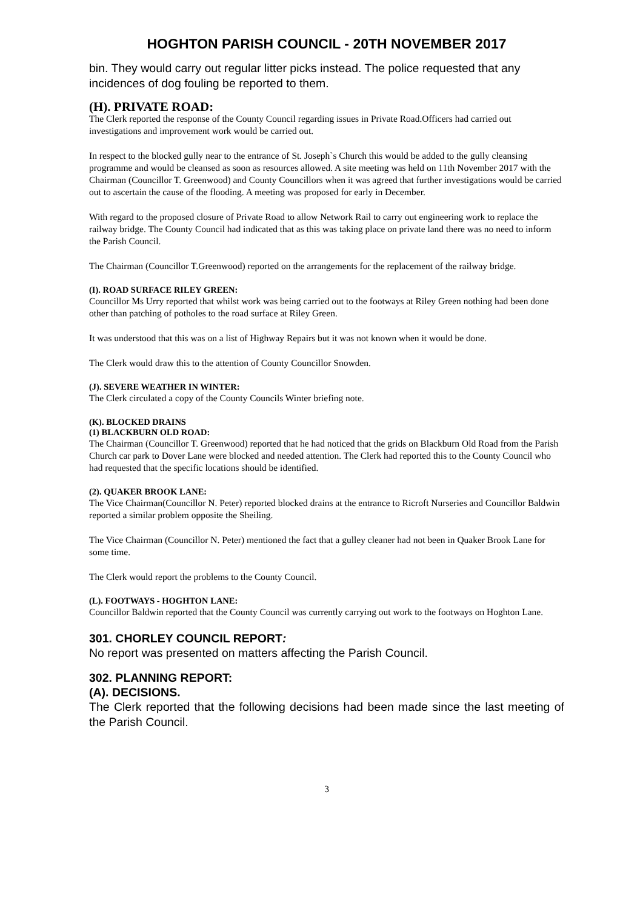HOGHTON PARISH COUNCIL - 20TH NOVEMBER 2017
bin. They would carry out regular litter picks instead. The police requested that any incidences of dog fouling be reported to them.
(H). PRIVATE ROAD:
The Clerk reported the response of the County Council regarding issues in Private Road.Officers had carried out investigations and improvement work would be carried out.
In respect to the blocked gully near to the entrance of St. Joseph`s Church this would be added to the gully cleansing programme and would be cleansed as soon as resources allowed. A site meeting was held on 11th November 2017 with the Chairman (Councillor T. Greenwood) and County Councillors when it was agreed that further investigations would be carried out to ascertain the cause of the flooding. A meeting was proposed for early in December.
With regard to the proposed closure of Private Road to allow Network Rail to carry out engineering work to replace the railway bridge. The County Council had indicated that as this was taking place on private land there was no need to inform the Parish Council.
The Chairman (Councillor T.Greenwood) reported on the arrangements for the replacement of the railway bridge.
(I). ROAD SURFACE RILEY GREEN:
Councillor Ms Urry reported that whilst work was being carried out to the footways at Riley Green nothing had been done other than patching of potholes to the road surface at Riley Green.
It was understood that this was on a list of Highway Repairs but it was not known when it would be done.
The Clerk would draw this to the attention of County Councillor Snowden.
(J). SEVERE WEATHER IN WINTER:
The Clerk circulated a copy of the County Councils Winter briefing note.
(K). BLOCKED DRAINS
(1) BLACKBURN OLD ROAD:
The Chairman (Councillor T. Greenwood) reported that he had noticed that the grids on Blackburn Old Road from the Parish Church car park to Dover Lane were blocked and needed attention. The Clerk had reported this to the County Council who had requested that the specific locations should be identified.
(2). QUAKER BROOK LANE:
The Vice Chairman(Councillor N. Peter) reported blocked drains at the entrance to Ricroft Nurseries and Councillor Baldwin reported a similar problem opposite the Sheiling.
The Vice Chairman (Councillor N. Peter) mentioned the fact that a gulley cleaner had not been in Quaker Brook Lane for some time.
The Clerk would report the problems to the County Council.
(L). FOOTWAYS - HOGHTON LANE:
Councillor Baldwin reported that the County Council was currently carrying out work to the footways on Hoghton Lane.
301. CHORLEY COUNCIL REPORT:
No report was presented on matters affecting the Parish Council.
302. PLANNING REPORT:
(A). DECISIONS.
The Clerk reported that the following decisions had been made since the last meeting of the Parish Council.
3